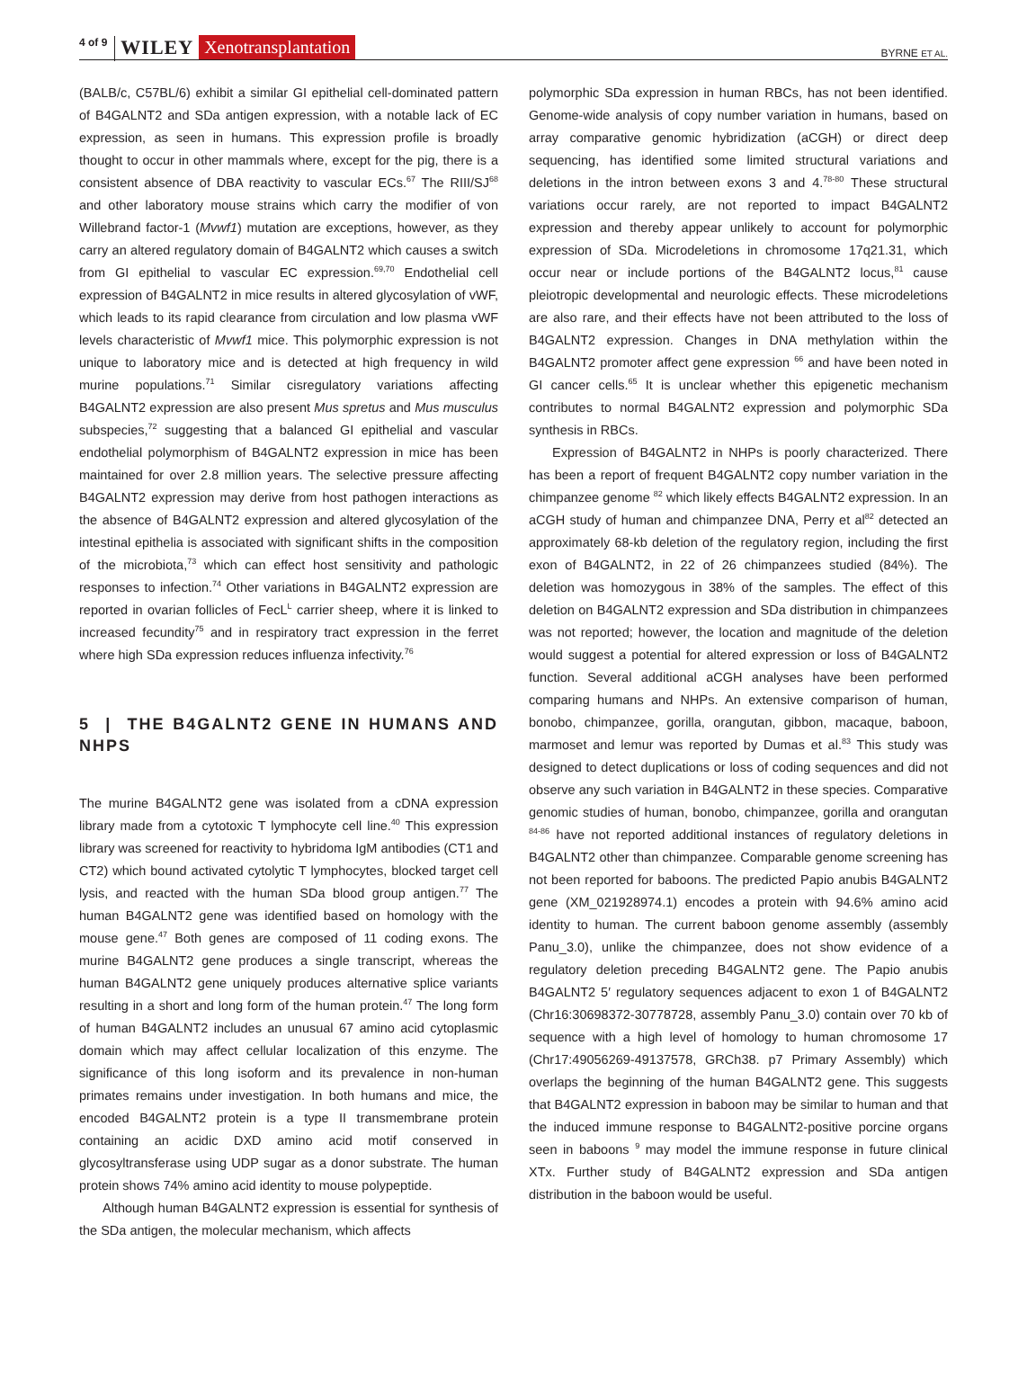4 of 9 WILEY Xenotransplantation BYRNE ET AL.
(BALB/c, C57BL/6) exhibit a similar GI epithelial cell-dominated pattern of B4GALNT2 and SDa antigen expression, with a notable lack of EC expression, as seen in humans. This expression profile is broadly thought to occur in other mammals where, except for the pig, there is a consistent absence of DBA reactivity to vascular ECs.<sup>67</sup> The RIII/SJ<sup>68</sup> and other laboratory mouse strains which carry the modifier of von Willebrand factor-1 (Mvwf1) mutation are exceptions, however, as they carry an altered regulatory domain of B4GALNT2 which causes a switch from GI epithelial to vascular EC expression.<sup>69,70</sup> Endothelial cell expression of B4GALNT2 in mice results in altered glycosylation of vWF, which leads to its rapid clearance from circulation and low plasma vWF levels characteristic of Mvwf1 mice. This polymorphic expression is not unique to laboratory mice and is detected at high frequency in wild murine populations.<sup>71</sup> Similar cisregulatory variations affecting B4GALNT2 expression are also present Mus spretus and Mus musculus subspecies,<sup>72</sup> suggesting that a balanced GI epithelial and vascular endothelial polymorphism of B4GALNT2 expression in mice has been maintained for over 2.8 million years. The selective pressure affecting B4GALNT2 expression may derive from host pathogen interactions as the absence of B4GALNT2 expression and altered glycosylation of the intestinal epithelia is associated with significant shifts in the composition of the microbiota,<sup>73</sup> which can effect host sensitivity and pathologic responses to infection.<sup>74</sup> Other variations in B4GALNT2 expression are reported in ovarian follicles of FecL<sup>L</sup> carrier sheep, where it is linked to increased fecundity<sup>75</sup> and in respiratory tract expression in the ferret where high SDa expression reduces influenza infectivity.<sup>76</sup>
5 | THE B4GALNT2 GENE IN HUMANS AND NHPS
The murine B4GALNT2 gene was isolated from a cDNA expression library made from a cytotoxic T lymphocyte cell line.<sup>40</sup> This expression library was screened for reactivity to hybridoma IgM antibodies (CT1 and CT2) which bound activated cytolytic T lymphocytes, blocked target cell lysis, and reacted with the human SDa blood group antigen.<sup>77</sup> The human B4GALNT2 gene was identified based on homology with the mouse gene.<sup>47</sup> Both genes are composed of 11 coding exons. The murine B4GALNT2 gene produces a single transcript, whereas the human B4GALNT2 gene uniquely produces alternative splice variants resulting in a short and long form of the human protein.<sup>47</sup> The long form of human B4GALNT2 includes an unusual 67 amino acid cytoplasmic domain which may affect cellular localization of this enzyme. The significance of this long isoform and its prevalence in non-human primates remains under investigation. In both humans and mice, the encoded B4GALNT2 protein is a type II transmembrane protein containing an acidic DXD amino acid motif conserved in glycosyltransferase using UDP sugar as a donor substrate. The human protein shows 74% amino acid identity to mouse polypeptide.
Although human B4GALNT2 expression is essential for synthesis of the SDa antigen, the molecular mechanism, which affects
polymorphic SDa expression in human RBCs, has not been identified. Genome-wide analysis of copy number variation in humans, based on array comparative genomic hybridization (aCGH) or direct deep sequencing, has identified some limited structural variations and deletions in the intron between exons 3 and 4.<sup>78-80</sup> These structural variations occur rarely, are not reported to impact B4GALNT2 expression and thereby appear unlikely to account for polymorphic expression of SDa. Microdeletions in chromosome 17q21.31, which occur near or include portions of the B4GALNT2 locus,<sup>81</sup> cause pleiotropic developmental and neurologic effects. These microdeletions are also rare, and their effects have not been attributed to the loss of B4GALNT2 expression. Changes in DNA methylation within the B4GALNT2 promoter affect gene expression <sup>66</sup> and have been noted in GI cancer cells.<sup>65</sup> It is unclear whether this epigenetic mechanism contributes to normal B4GALNT2 expression and polymorphic SDa synthesis in RBCs.
Expression of B4GALNT2 in NHPs is poorly characterized. There has been a report of frequent B4GALNT2 copy number variation in the chimpanzee genome <sup>82</sup> which likely effects B4GALNT2 expression. In an aCGH study of human and chimpanzee DNA, Perry et al<sup>82</sup> detected an approximately 68-kb deletion of the regulatory region, including the first exon of B4GALNT2, in 22 of 26 chimpanzees studied (84%). The deletion was homozygous in 38% of the samples. The effect of this deletion on B4GALNT2 expression and SDa distribution in chimpanzees was not reported; however, the location and magnitude of the deletion would suggest a potential for altered expression or loss of B4GALNT2 function. Several additional aCGH analyses have been performed comparing humans and NHPs. An extensive comparison of human, bonobo, chimpanzee, gorilla, orangutan, gibbon, macaque, baboon, marmoset and lemur was reported by Dumas et al.<sup>83</sup> This study was designed to detect duplications or loss of coding sequences and did not observe any such variation in B4GALNT2 in these species. Comparative genomic studies of human, bonobo, chimpanzee, gorilla and orangutan <sup>84-86</sup> have not reported additional instances of regulatory deletions in B4GALNT2 other than chimpanzee. Comparable genome screening has not been reported for baboons. The predicted Papio anubis B4GALNT2 gene (XM_021928974.1) encodes a protein with 94.6% amino acid identity to human. The current baboon genome assembly (assembly Panu_3.0), unlike the chimpanzee, does not show evidence of a regulatory deletion preceding B4GALNT2 gene. The Papio anubis B4GALNT2 5′ regulatory sequences adjacent to exon 1 of B4GALNT2 (Chr16:30698372-30778728, assembly Panu_3.0) contain over 70 kb of sequence with a high level of homology to human chromosome 17 (Chr17:49056269-49137578, GRCh38. p7 Primary Assembly) which overlaps the beginning of the human B4GALNT2 gene. This suggests that B4GALNT2 expression in baboon may be similar to human and that the induced immune response to B4GALNT2-positive porcine organs seen in baboons <sup>9</sup> may model the immune response in future clinical XTx. Further study of B4GALNT2 expression and SDa antigen distribution in the baboon would be useful.